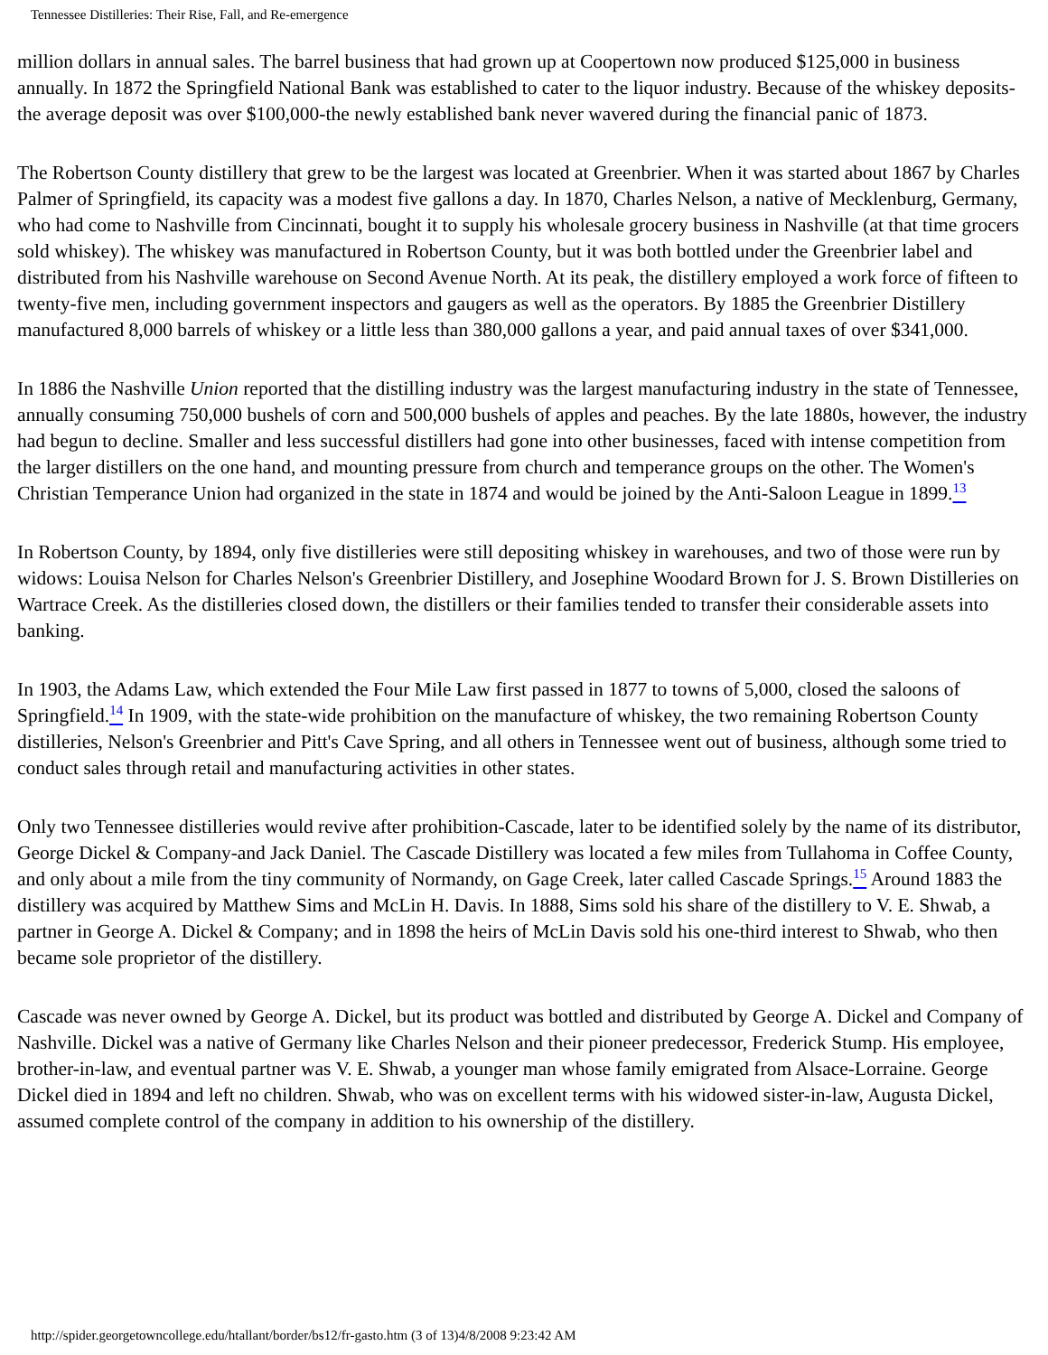Tennessee Distilleries: Their Rise, Fall, and Re-emergence
million dollars in annual sales. The barrel business that had grown up at Coopertown now produced $125,000 in business annually. In 1872 the Springfield National Bank was established to cater to the liquor industry. Because of the whiskey deposits-the average deposit was over $100,000-the newly established bank never wavered during the financial panic of 1873.
The Robertson County distillery that grew to be the largest was located at Greenbrier. When it was started about 1867 by Charles Palmer of Springfield, its capacity was a modest five gallons a day. In 1870, Charles Nelson, a native of Mecklenburg, Germany, who had come to Nashville from Cincinnati, bought it to supply his wholesale grocery business in Nashville (at that time grocers sold whiskey). The whiskey was manufactured in Robertson County, but it was both bottled under the Greenbrier label and distributed from his Nashville warehouse on Second Avenue North. At its peak, the distillery employed a work force of fifteen to twenty-five men, including government inspectors and gaugers as well as the operators. By 1885 the Greenbrier Distillery manufactured 8,000 barrels of whiskey or a little less than 380,000 gallons a year, and paid annual taxes of over $341,000.
In 1886 the Nashville Union reported that the distilling industry was the largest manufacturing industry in the state of Tennessee, annually consuming 750,000 bushels of corn and 500,000 bushels of apples and peaches. By the late 1880s, however, the industry had begun to decline. Smaller and less successful distillers had gone into other businesses, faced with intense competition from the larger distillers on the one hand, and mounting pressure from church and temperance groups on the other. The Women's Christian Temperance Union had organized in the state in 1874 and would be joined by the Anti-Saloon League in 1899.<sup>13</sup>
In Robertson County, by 1894, only five distilleries were still depositing whiskey in warehouses, and two of those were run by widows: Louisa Nelson for Charles Nelson's Greenbrier Distillery, and Josephine Woodard Brown for J. S. Brown Distilleries on Wartrace Creek. As the distilleries closed down, the distillers or their families tended to transfer their considerable assets into banking.
In 1903, the Adams Law, which extended the Four Mile Law first passed in 1877 to towns of 5,000, closed the saloons of Springfield.<sup>14</sup> In 1909, with the state-wide prohibition on the manufacture of whiskey, the two remaining Robertson County distilleries, Nelson's Greenbrier and Pitt's Cave Spring, and all others in Tennessee went out of business, although some tried to conduct sales through retail and manufacturing activities in other states.
Only two Tennessee distilleries would revive after prohibition-Cascade, later to be identified solely by the name of its distributor, George Dickel & Company-and Jack Daniel. The Cascade Distillery was located a few miles from Tullahoma in Coffee County, and only about a mile from the tiny community of Normandy, on Gage Creek, later called Cascade Springs.<sup>15</sup> Around 1883 the distillery was acquired by Matthew Sims and McLin H. Davis. In 1888, Sims sold his share of the distillery to V. E. Shwab, a partner in George A. Dickel & Company; and in 1898 the heirs of McLin Davis sold his one-third interest to Shwab, who then became sole proprietor of the distillery.
Cascade was never owned by George A. Dickel, but its product was bottled and distributed by George A. Dickel and Company of Nashville. Dickel was a native of Germany like Charles Nelson and their pioneer predecessor, Frederick Stump. His employee, brother-in-law, and eventual partner was V. E. Shwab, a younger man whose family emigrated from Alsace-Lorraine. George Dickel died in 1894 and left no children. Shwab, who was on excellent terms with his widowed sister-in-law, Augusta Dickel, assumed complete control of the company in addition to his ownership of the distillery.
http://spider.georgetowncollege.edu/htallant/border/bs12/fr-gasto.htm (3 of 13)4/8/2008 9:23:42 AM